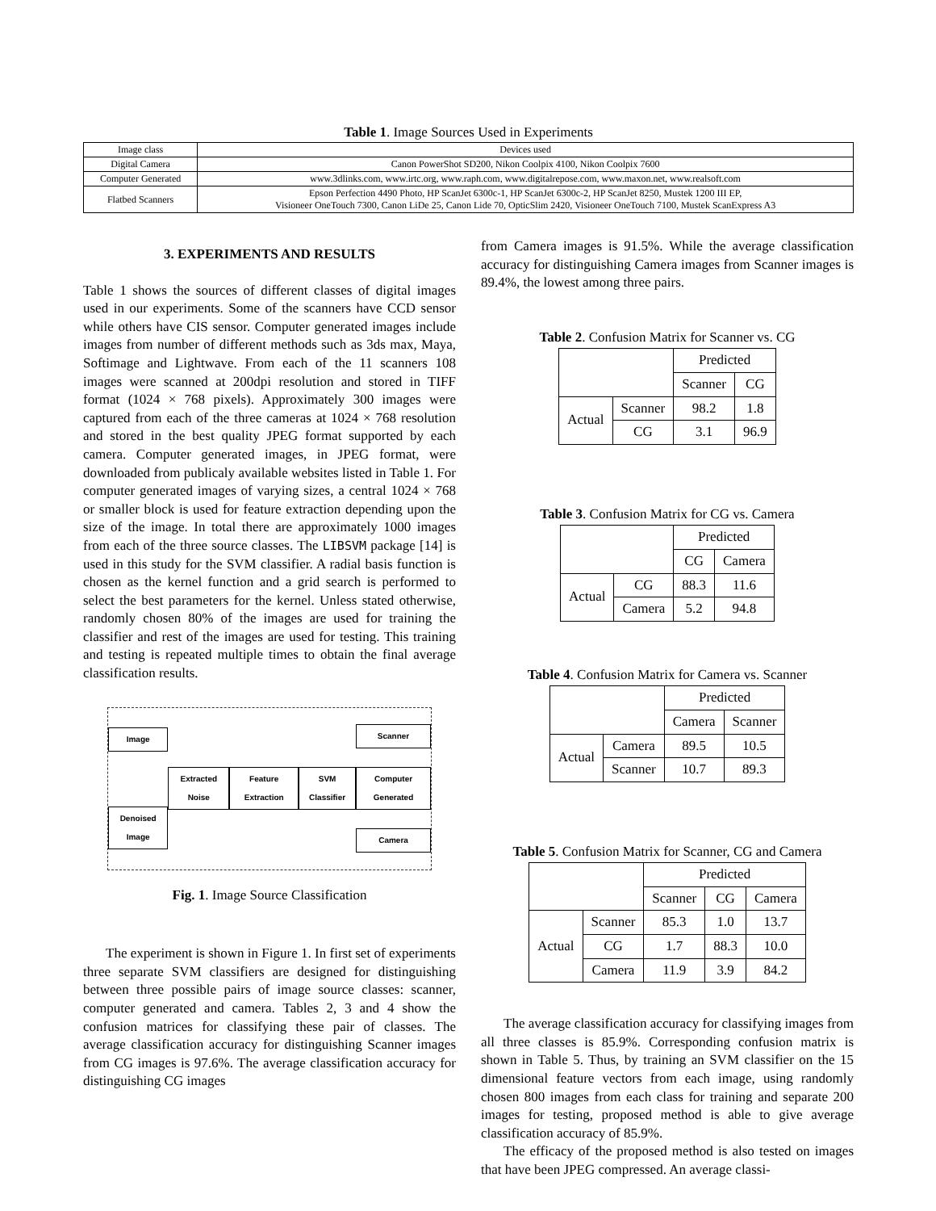Table 1. Image Sources Used in Experiments
| Image class | Devices used |
| --- | --- |
| Digital Camera | Canon PowerShot SD200, Nikon Coolpix 4100, Nikon Coolpix 7600 |
| Computer Generated | www.3dlinks.com, www.irtc.org, www.raph.com, www.digitalrepose.com, www.maxon.net, www.realsoft.com |
| Flatbed Scanners | Epson Perfection 4490 Photo, HP ScanJet 6300c-1, HP ScanJet 6300c-2, HP ScanJet 8250, Mustek 1200 III EP, Visioneer OneTouch 7300, Canon LiDe 25, Canon Lide 70, OpticSlim 2420, Visioneer OneTouch 7100, Mustek ScanExpress A3 |
3. EXPERIMENTS AND RESULTS
Table 1 shows the sources of different classes of digital images used in our experiments. Some of the scanners have CCD sensor while others have CIS sensor. Computer generated images include images from number of different methods such as 3ds max, Maya, Softimage and Lightwave. From each of the 11 scanners 108 images were scanned at 200dpi resolution and stored in TIFF format (1024 × 768 pixels). Approximately 300 images were captured from each of the three cameras at 1024 × 768 resolution and stored in the best quality JPEG format supported by each camera. Computer generated images, in JPEG format, were downloaded from publicaly available websites listed in Table 1. For computer generated images of varying sizes, a central 1024 × 768 or smaller block is used for feature extraction depending upon the size of the image. In total there are approximately 1000 images from each of the three source classes. The LIBSVM package [14] is used in this study for the SVM classifier. A radial basis function is chosen as the kernel function and a grid search is performed to select the best parameters for the kernel. Unless stated otherwise, randomly chosen 80% of the images are used for training the classifier and rest of the images are used for testing. This training and testing is repeated multiple times to obtain the final average classification results.
Image
Denoised Image
Extracted Noise Feature Extraction SVM Classifier
Scanner
Computer Generated
Camera
Fig. 1. Image Source Classification
The experiment is shown in Figure 1. In first set of experiments three separate SVM classifiers are designed for distinguishing between three possible pairs of image source classes: scanner, computer generated and camera. Tables 2, 3 and 4 show the confusion matrices for classifying these pair of classes. The average classification accuracy for distinguishing Scanner images from CG images is 97.6%. The average classification accuracy for distinguishing CG images
from Camera images is 91.5%. While the average classification accuracy for distinguishing Camera images from Scanner images is 89.4%, the lowest among three pairs.
Table 2. Confusion Matrix for Scanner vs. CG
| | | Predicted | |
| | | Scanner | CG |
| Actual | Scanner | 98.2 | 1.8 |
| | CG | 3.1 | 96.9 |
Table 3. Confusion Matrix for CG vs. Camera
| | | Predicted | |
| | | CG | Camera |
| Actual | CG | 88.3 | 11.6 |
| | Camera | 5.2 | 94.8 |
Table 4. Confusion Matrix for Camera vs. Scanner
| | | Predicted | |
| | | Camera | Scanner |
| Actual | Camera | 89.5 | 10.5 |
| | Scanner | 10.7 | 89.3 |
Table 5. Confusion Matrix for Scanner, CG and Camera
| | | Predicted | | |
| | | Scanner | CG | Camera |
| Actual | Scanner | 85.3 | 1.0 | 13.7 |
| | CG | 1.7 | 88.3 | 10.0 |
| | Camera | 11.9 | 3.9 | 84.2 |
The average classification accuracy for classifying images from all three classes is 85.9%. Corresponding confusion matrix is shown in Table 5. Thus, by training an SVM classifier on the 15 dimensional feature vectors from each image, using randomly chosen 800 images from each class for training and separate 200 images for testing, proposed method is able to give average classification accuracy of 85.9%.
The efficacy of the proposed method is also tested on images that have been JPEG compressed. An average classi-